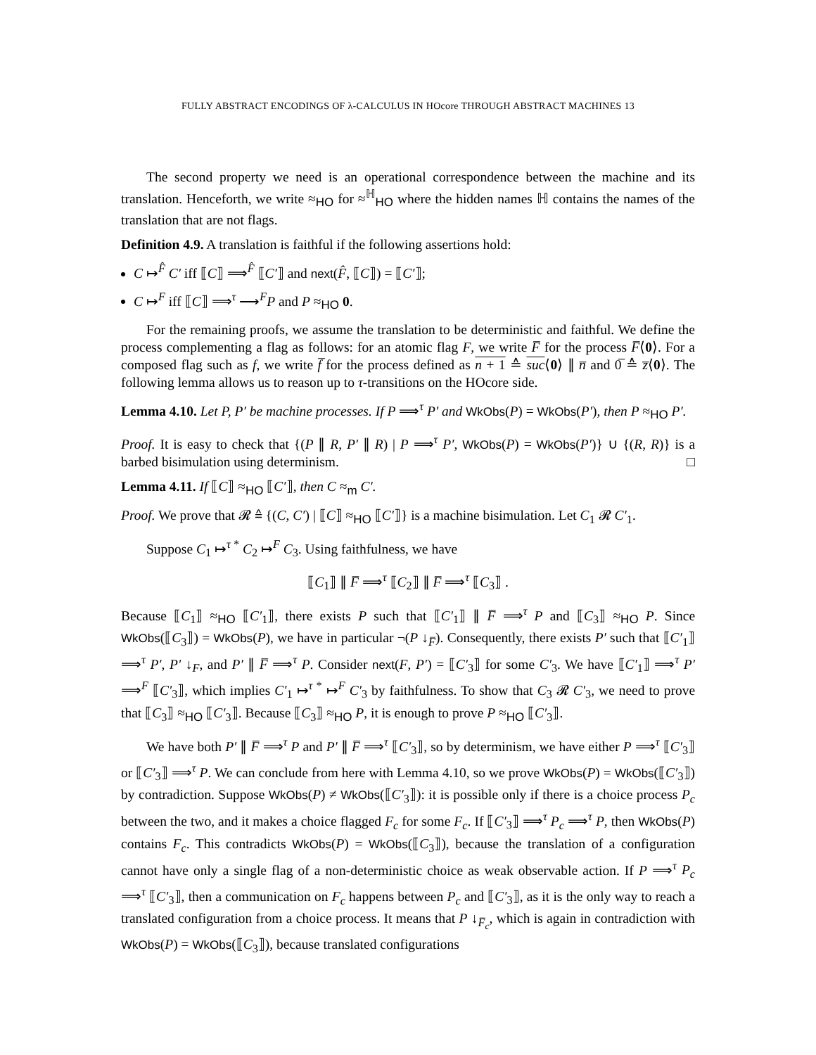FULLY ABSTRACT ENCODINGS OF λ-CALCULUS IN HOcore THROUGH ABSTRACT MACHINES 13
The second property we need is an operational correspondence between the machine and its translation. Henceforth, we write ≈<sub>HO</sub> for ≈<sup>ℍ</sup><sub>HO</sub> where the hidden names ℍ contains the names of the translation that are not flags.
Definition 4.9. A translation is faithful if the following assertions hold:
C ↦<sup>F̂</sup> C′ iff ⟦C⟧ ⟹<sup>F̂</sup> ⟦C′⟧ and next(F̂, ⟦C⟧) = ⟦C′⟧;
C ↦<sup>F</sup> iff ⟦C⟧ ⟹<sup>τ</sup> ⟶<sup>F</sup>P and P ≈<sub>HO</sub> 0.
For the remaining proofs, we assume the translation to be deterministic and faithful. We define the process complementing a flag as follows: for an atomic flag F, we write F̅ for the process F̅⟨0⟩. For a composed flag such as f, we write f̅ for the process defined as n + 1 ≙ suc⟨0⟩ ∥ n̅ and 0̅ ≙ z̅⟨0⟩. The following lemma allows us to reason up to τ-transitions on the HOcore side.
Lemma 4.10. Let P, P′ be machine processes. If P ⟹<sup>τ</sup> P′ and WkObs(P) = WkObs(P′), then P ≈<sub>HO</sub> P′.
Proof. It is easy to check that {(P ∥ R, P′ ∥ R) | P ⟹<sup>τ</sup> P′, WkObs(P) = WkObs(P′)} ∪ {(R, R)} is a barbed bisimulation using determinism. □
Lemma 4.11. If ⟦C⟧ ≈<sub>HO</sub> ⟦C′⟧, then C ≈<sub>m</sub> C′.
Proof. We prove that 𝓡 ≙ {(C, C′) | ⟦C⟧ ≈<sub>HO</sub> ⟦C′⟧} is a machine bisimulation. Let C<sub>1</sub> 𝓡 C′<sub>1</sub>.
Suppose C<sub>1</sub> ↦<sup>τ *</sup> C<sub>2</sub> ↦<sup>F</sup> C<sub>3</sub>. Using faithfulness, we have
⟦C<sub>1</sub>⟧ ∥ F̅ ⟹<sup>τ</sup> ⟦C<sub>2</sub>⟧ ∥ F̅ ⟹<sup>τ</sup> ⟦C<sub>3</sub>⟧ .
Because ⟦C<sub>1</sub>⟧ ≈<sub>HO</sub> ⟦C′<sub>1</sub>⟧, there exists P such that ⟦C′<sub>1</sub>⟧ ∥ F̅ ⟹<sup>τ</sup> P and ⟦C<sub>3</sub>⟧ ≈<sub>HO</sub> P. Since WkObs(⟦C<sub>3</sub>⟧) = WkObs(P), we have in particular ¬(P ↓<sub>F̅</sub>). Consequently, there exists P′ such that ⟦C′<sub>1</sub>⟧ ⟹<sup>τ</sup> P′, P′ ↓<sub>F</sub>, and P′ ∥ F̅ ⟹<sup>τ</sup> P. Consider next(F, P′) = ⟦C′<sub>3</sub>⟧ for some C′<sub>3</sub>. We have ⟦C′<sub>1</sub>⟧ ⟹<sup>τ</sup> P′ ⟹<sup>F</sup> ⟦C′<sub>3</sub>⟧, which implies C′<sub>1</sub> ↦<sup>τ *</sup> ↦<sup>F</sup> C′<sub>3</sub> by faithfulness. To show that C<sub>3</sub> 𝓡 C′<sub>3</sub>, we need to prove that ⟦C<sub>3</sub>⟧ ≈<sub>HO</sub> ⟦C′<sub>3</sub>⟧. Because ⟦C<sub>3</sub>⟧ ≈<sub>HO</sub> P, it is enough to prove P ≈<sub>HO</sub> ⟦C′<sub>3</sub>⟧.
We have both P′ ∥ F̅ ⟹<sup>τ</sup> P and P′ ∥ F̅ ⟹<sup>τ</sup> ⟦C′<sub>3</sub>⟧, so by determinism, we have either P ⟹<sup>τ</sup> ⟦C′<sub>3</sub>⟧ or ⟦C′<sub>3</sub>⟧ ⟹<sup>τ</sup> P. We can conclude from here with Lemma 4.10, so we prove WkObs(P) = WkObs(⟦C′<sub>3</sub>⟧) by contradiction. Suppose WkObs(P) ≠ WkObs(⟦C′<sub>3</sub>⟧): it is possible only if there is a choice process P<sub>c</sub> between the two, and it makes a choice flagged F<sub>c</sub> for some F<sub>c</sub>. If ⟦C′<sub>3</sub>⟧ ⟹<sup>τ</sup> P<sub>c</sub> ⟹<sup>τ</sup> P, then WkObs(P) contains F<sub>c</sub>. This contradicts WkObs(P) = WkObs(⟦C<sub>3</sub>⟧), because the translation of a configuration cannot have only a single flag of a non-deterministic choice as weak observable action. If P ⟹<sup>τ</sup> P<sub>c</sub> ⟹<sup>τ</sup> ⟦C′<sub>3</sub>⟧, then a communication on F<sub>c</sub> happens between P<sub>c</sub> and ⟦C′<sub>3</sub>⟧, as it is the only way to reach a translated configuration from a choice process. It means that P ↓<sub>F̅<sub>c</sub></sub>, which is again in contradiction with WkObs(P) = WkObs(⟦C<sub>3</sub>⟧), because translated configurations